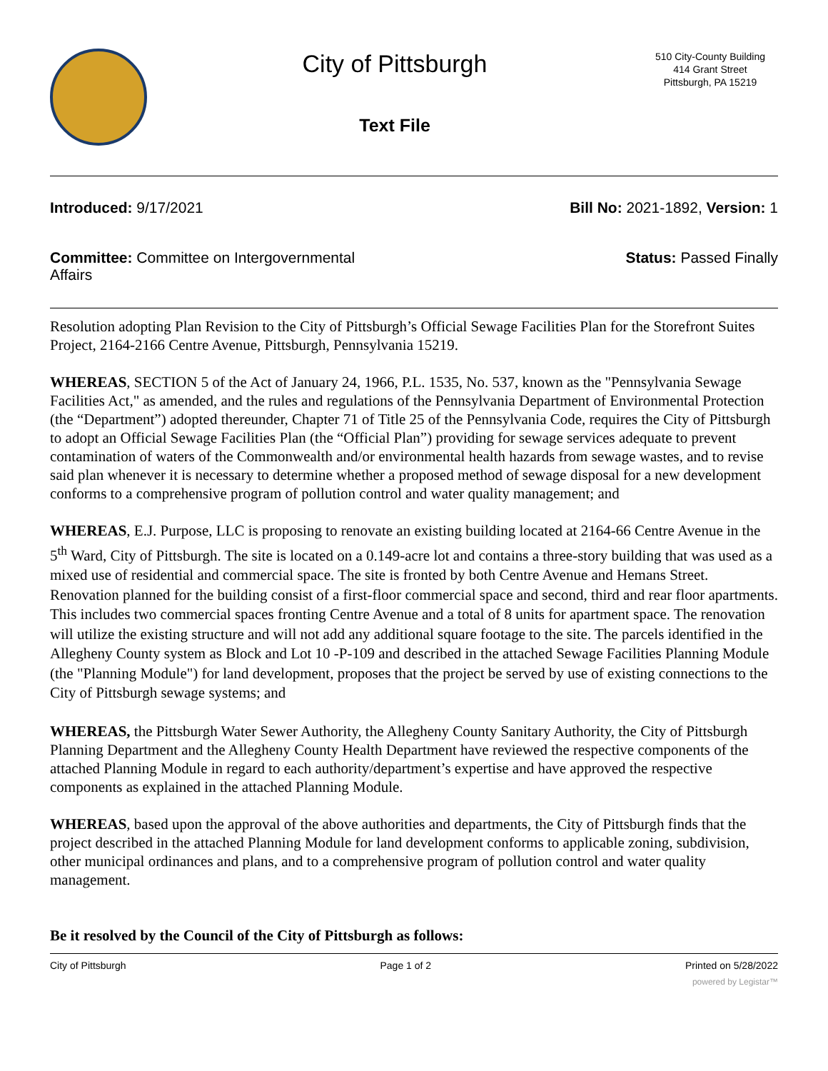City of Pittsburgh
Text File
510 City-County Building
414 Grant Street
Pittsburgh, PA 15219
Introduced: 9/17/2021 Bill No: 2021-1892, Version: 1
Committee: Committee on Intergovernmental Affairs
Status: Passed Finally
Resolution adopting Plan Revision to the City of Pittsburgh’s Official Sewage Facilities Plan for the Storefront Suites Project, 2164-2166 Centre Avenue, Pittsburgh, Pennsylvania 15219.
WHEREAS, SECTION 5 of the Act of January 24, 1966, P.L. 1535, No. 537, known as the "Pennsylvania Sewage Facilities Act," as amended, and the rules and regulations of the Pennsylvania Department of Environmental Protection (the “Department”) adopted thereunder, Chapter 71 of Title 25 of the Pennsylvania Code, requires the City of Pittsburgh to adopt an Official Sewage Facilities Plan (the “Official Plan”) providing for sewage services adequate to prevent contamination of waters of the Commonwealth and/or environmental health hazards from sewage wastes, and to revise said plan whenever it is necessary to determine whether a proposed method of sewage disposal for a new development conforms to a comprehensive program of pollution control and water quality management; and
WHEREAS, E.J. Purpose, LLC is proposing to renovate an existing building located at 2164-66 Centre Avenue in the 5<sup>th</sup> Ward, City of Pittsburgh. The site is located on a 0.149-acre lot and contains a three-story building that was used as a mixed use of residential and commercial space. The site is fronted by both Centre Avenue and Hemans Street. Renovation planned for the building consist of a first-floor commercial space and second, third and rear floor apartments. This includes two commercial spaces fronting Centre Avenue and a total of 8 units for apartment space. The renovation will utilize the existing structure and will not add any additional square footage to the site. The parcels identified in the Allegheny County system as Block and Lot 10 -P-109 and described in the attached Sewage Facilities Planning Module (the "Planning Module") for land development, proposes that the project be served by use of existing connections to the City of Pittsburgh sewage systems; and
WHEREAS, the Pittsburgh Water Sewer Authority, the Allegheny County Sanitary Authority, the City of Pittsburgh Planning Department and the Allegheny County Health Department have reviewed the respective components of the attached Planning Module in regard to each authority/department’s expertise and have approved the respective components as explained in the attached Planning Module.
WHEREAS, based upon the approval of the above authorities and departments, the City of Pittsburgh finds that the project described in the attached Planning Module for land development conforms to applicable zoning, subdivision, other municipal ordinances and plans, and to a comprehensive program of pollution control and water quality management.
Be it resolved by the Council of the City of Pittsburgh as follows:
City of Pittsburgh Page 1 of 2 Printed on 5/28/2022
powered by Legistar™